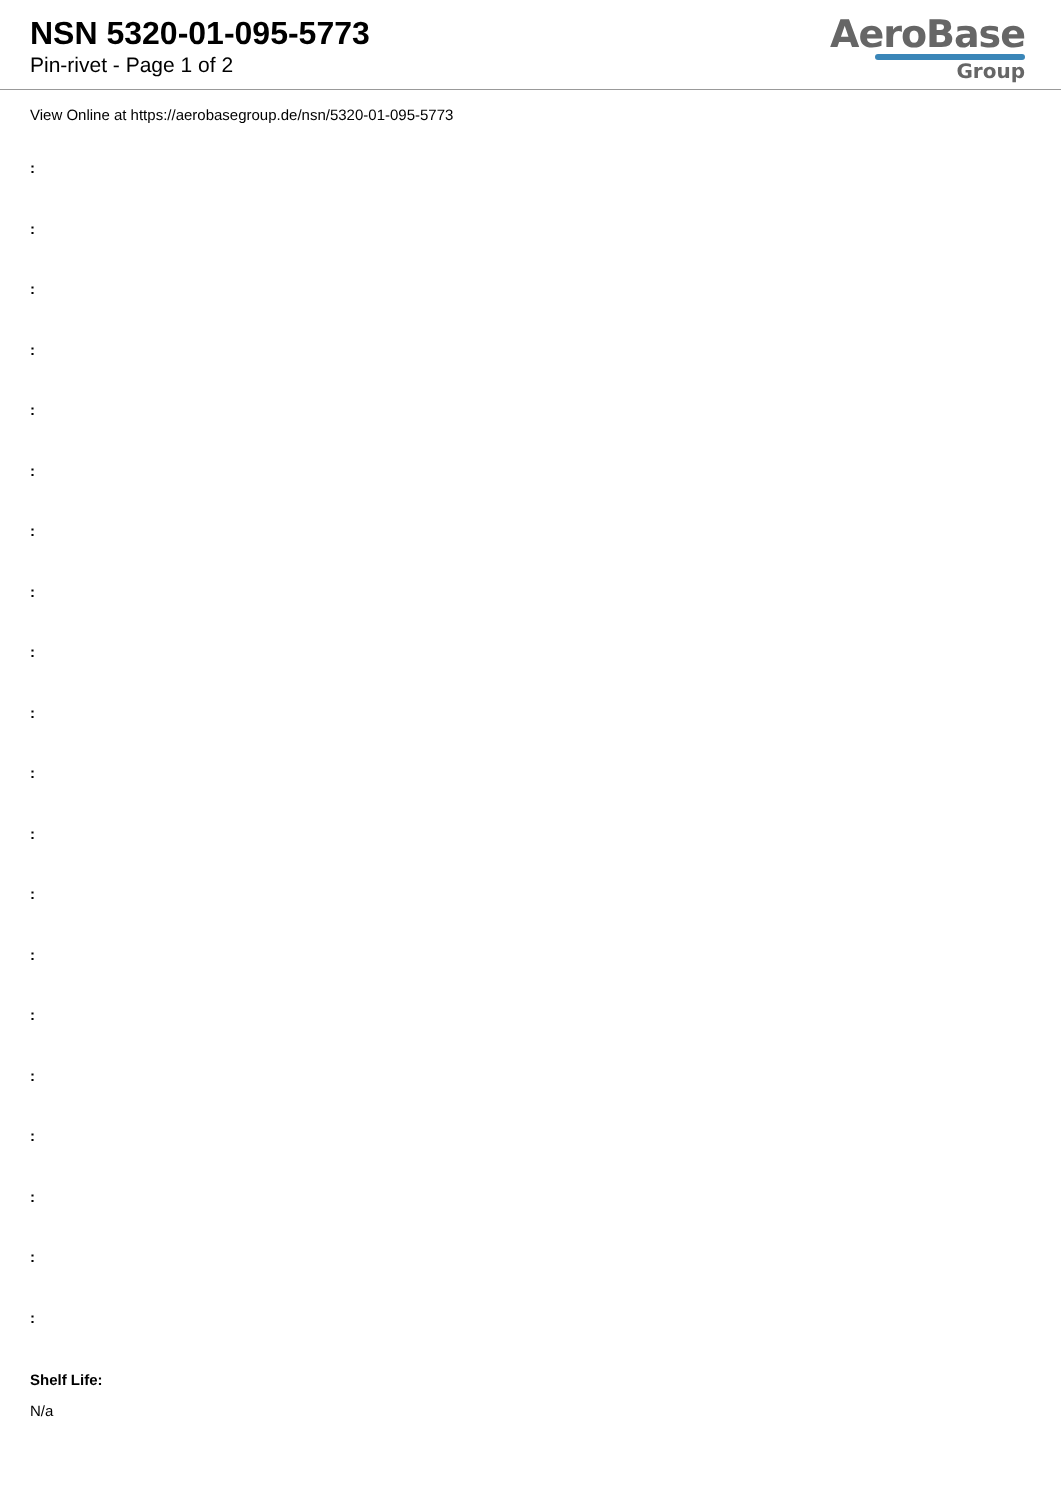NSN 5320-01-095-5773
Pin-rivet - Page 1 of 2
AeroBase
Group
View Online at https://aerobasegroup.de/nsn/5320-01-095-5773
:
:
:
:
:
:
:
:
:
:
:
:
:
:
:
:
:
:
:
:
Shelf Life:
N/a